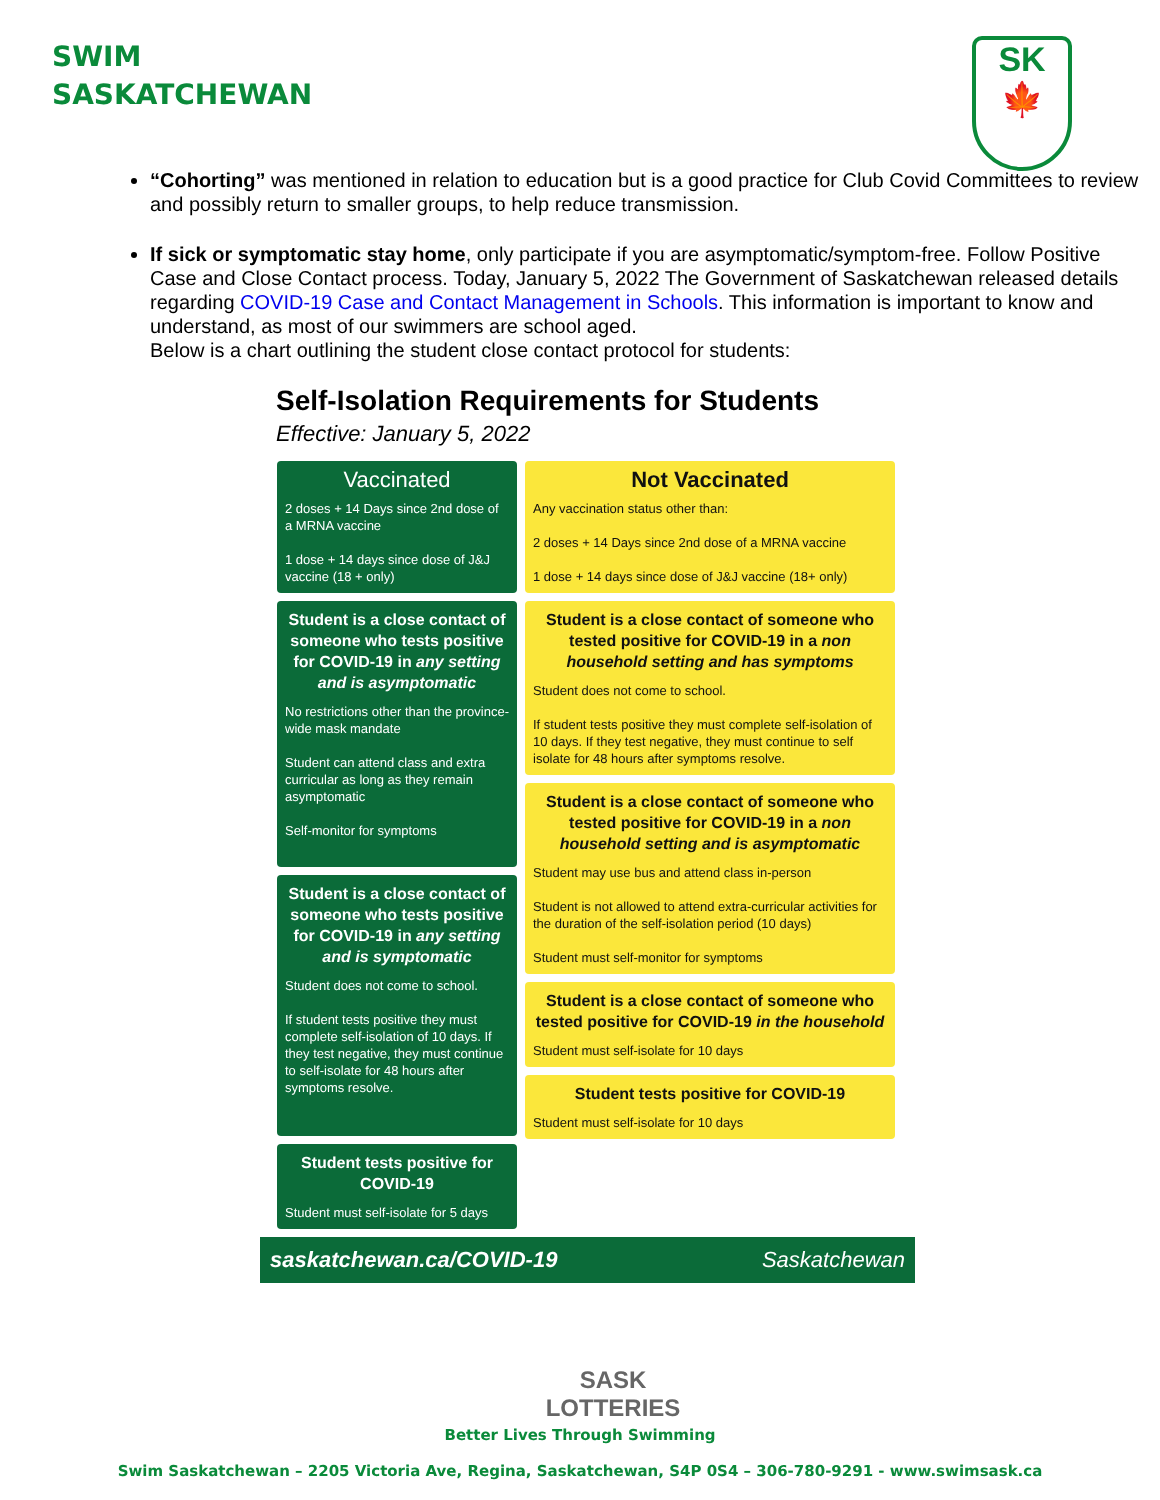SWIM
SASKATCHEWAN
SK
🍁
“Cohorting” was mentioned in relation to education but is a good practice for Club Covid Committees to review and possibly return to smaller groups, to help reduce transmission.
If sick or symptomatic stay home, only participate if you are asymptomatic/symptom-free. Follow Positive Case and Close Contact process. Today, January 5, 2022 The Government of Saskatchewan released details regarding COVID-19 Case and Contact Management in Schools. This information is important to know and understand, as most of our swimmers are school aged.
Below is a chart outlining the student close contact protocol for students:
Self-Isolation Requirements for Students
Effective: January 5, 2022
Vaccinated
2 doses + 14 Days since 2nd dose of a MRNA vaccine
1 dose + 14 days since dose of J&J vaccine (18 + only)
Student is a close contact of someone who tests positive for COVID-19 in any setting and is asymptomatic
No restrictions other than the province-wide mask mandate
Student can attend class and extra curricular as long as they remain asymptomatic
Self-monitor for symptoms
Student is a close contact of someone who tests positive for COVID-19 in any setting and is symptomatic
Student does not come to school.
If student tests positive they must complete self-isolation of 10 days. If they test negative, they must continue to self-isolate for 48 hours after symptoms resolve.
Student tests positive for COVID-19
Student must self-isolate for 5 days
Not Vaccinated
Any vaccination status other than:
2 doses + 14 Days since 2nd dose of a MRNA vaccine
1 dose + 14 days since dose of J&J vaccine (18+ only)
Student is a close contact of someone who tested positive for COVID-19 in a non household setting and has symptoms
Student does not come to school.
If student tests positive they must complete self-isolation of 10 days. If they test negative, they must continue to self isolate for 48 hours after symptoms resolve.
Student is a close contact of someone who tested positive for COVID-19 in a non household setting and is asymptomatic
Student may use bus and attend class in-person
Student is not allowed to attend extra-curricular activities for the duration of the self-isolation period (10 days)
Student must self-monitor for symptoms
Student is a close contact of someone who tested positive for COVID-19 in the household
Student must self-isolate for 10 days
Student tests positive for COVID-19
Student must self-isolate for 10 days
saskatchewan.ca/COVID-19 Saskatchewan
SASK LOTTERIES
Better Lives Through Swimming
Swim Saskatchewan – 2205 Victoria Ave, Regina, Saskatchewan, S4P 0S4 – 306-780-9291 - www.swimsask.ca